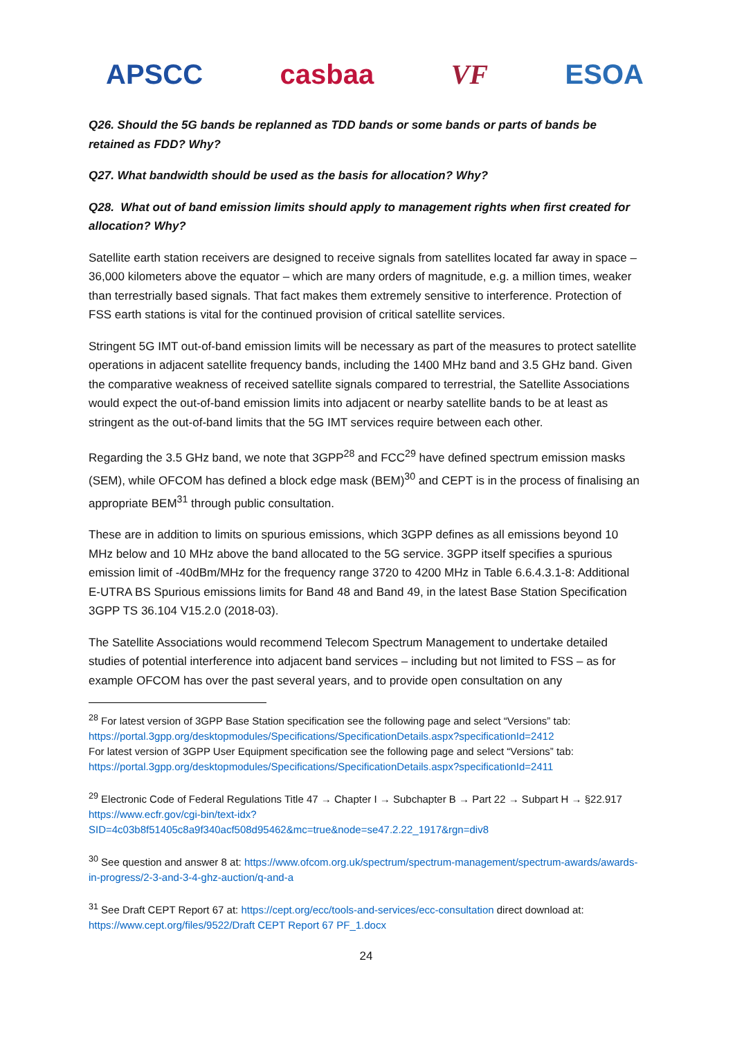APSCC casbaa VF ESOA
Q26. Should the 5G bands be replanned as TDD bands or some bands or parts of bands be retained as FDD? Why?
Q27. What bandwidth should be used as the basis for allocation? Why?
Q28. What out of band emission limits should apply to management rights when first created for allocation? Why?
Satellite earth station receivers are designed to receive signals from satellites located far away in space – 36,000 kilometers above the equator – which are many orders of magnitude, e.g. a million times, weaker than terrestrially based signals. That fact makes them extremely sensitive to interference. Protection of FSS earth stations is vital for the continued provision of critical satellite services.
Stringent 5G IMT out-of-band emission limits will be necessary as part of the measures to protect satellite operations in adjacent satellite frequency bands, including the 1400 MHz band and 3.5 GHz band. Given the comparative weakness of received satellite signals compared to terrestrial, the Satellite Associations would expect the out-of-band emission limits into adjacent or nearby satellite bands to be at least as stringent as the out-of-band limits that the 5G IMT services require between each other.
Regarding the 3.5 GHz band, we note that 3GPP<sup>28</sup> and FCC<sup>29</sup> have defined spectrum emission masks (SEM), while OFCOM has defined a block edge mask (BEM)<sup>30</sup> and CEPT is in the process of finalising an appropriate BEM<sup>31</sup> through public consultation.
These are in addition to limits on spurious emissions, which 3GPP defines as all emissions beyond 10 MHz below and 10 MHz above the band allocated to the 5G service. 3GPP itself specifies a spurious emission limit of -40dBm/MHz for the frequency range 3720 to 4200 MHz in Table 6.6.4.3.1-8: Additional E-UTRA BS Spurious emissions limits for Band 48 and Band 49, in the latest Base Station Specification 3GPP TS 36.104 V15.2.0 (2018-03).
The Satellite Associations would recommend Telecom Spectrum Management to undertake detailed studies of potential interference into adjacent band services – including but not limited to FSS – as for example OFCOM has over the past several years, and to provide open consultation on any
<sup>28</sup> For latest version of 3GPP Base Station specification see the following page and select “Versions” tab: https://portal.3gpp.org/desktopmodules/Specifications/SpecificationDetails.aspx?specificationId=2412
For latest version of 3GPP User Equipment specification see the following page and select “Versions” tab: https://portal.3gpp.org/desktopmodules/Specifications/SpecificationDetails.aspx?specificationId=2411
<sup>29</sup> Electronic Code of Federal Regulations Title 47 → Chapter I → Subchapter B → Part 22 → Subpart H → §22.917 https://www.ecfr.gov/cgi-bin/text-idx?SID=4c03b8f51405c8a9f340acf508d95462&mc=true&node=se47.2.22_1917&rgn=div8
<sup>30</sup> See question and answer 8 at: https://www.ofcom.org.uk/spectrum/spectrum-management/spectrum-awards/awards-in-progress/2-3-and-3-4-ghz-auction/q-and-a
<sup>31</sup> See Draft CEPT Report 67 at: https://cept.org/ecc/tools-and-services/ecc-consultation direct download at: https://www.cept.org/files/9522/Draft CEPT Report 67 PF_1.docx
24